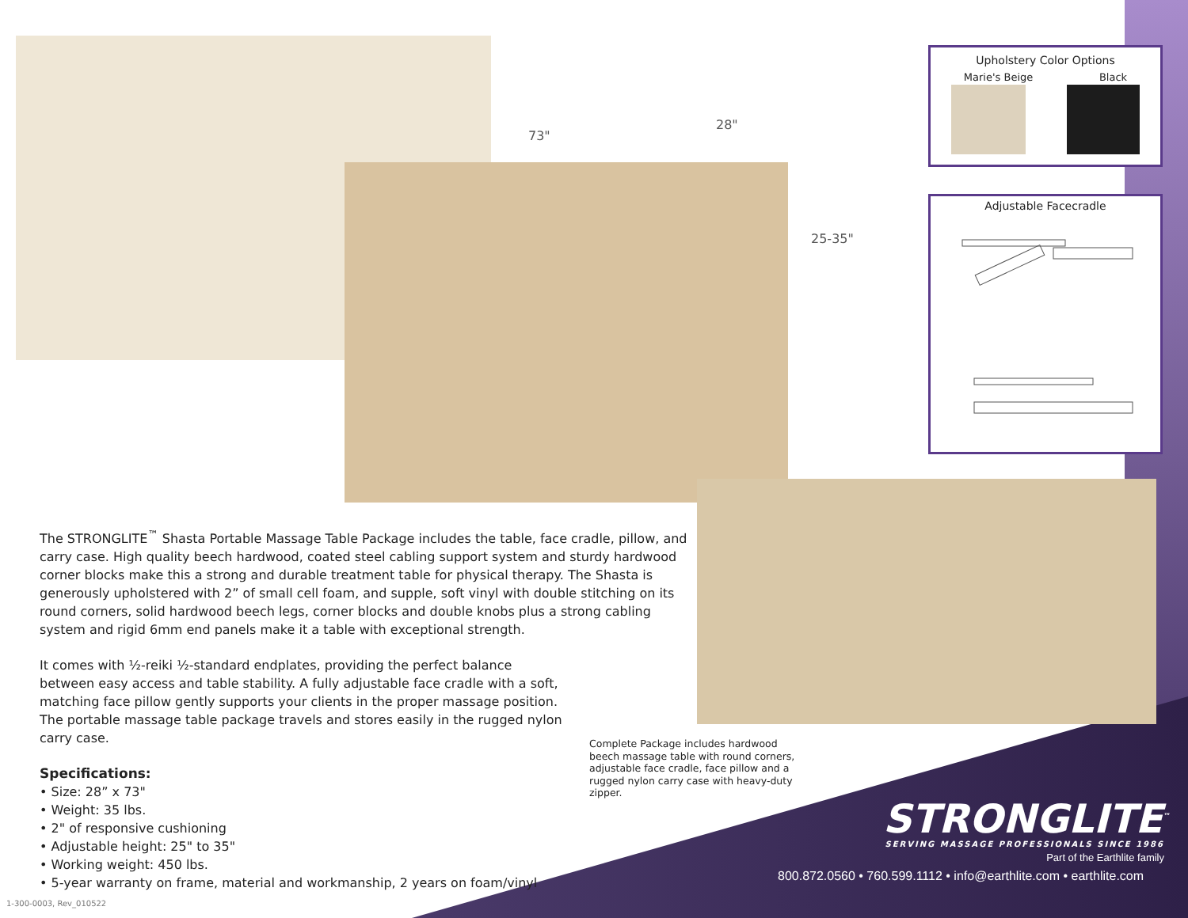73"
28"
25-35"
Upholstery Color Options
Marie's Beige Black
Adjustable Facecradle
The STRONGLITE<sup>™</sup> Shasta Portable Massage Table Package includes the table, face cradle, pillow, and carry case. High quality beech hardwood, coated steel cabling support system and sturdy hardwood corner blocks make this a strong and durable treatment table for physical therapy. The Shasta is generously upholstered with 2” of small cell foam, and supple, soft vinyl with double stitching on its round corners, solid hardwood beech legs, corner blocks and double knobs plus a strong cabling system and rigid 6mm end panels make it a table with exceptional strength.
It comes with ½-reiki ½-standard endplates, providing the perfect balance between easy access and table stability. A fully adjustable face cradle with a soft, matching face pillow gently supports your clients in the proper massage position. The portable massage table package travels and stores easily in the rugged nylon carry case.
Specifications:
• Size: 28” x 73"
• Weight: 35 lbs.
• 2" of responsive cushioning
• Adjustable height: 25" to 35"
• Working weight: 450 lbs.
• 5-year warranty on frame, material and workmanship, 2 years on foam/vinyl
Complete Package includes hardwood beech massage table with round corners, adjustable face cradle, face pillow and a rugged nylon carry case with heavy-duty zipper.
STRONGLITE<sup>™</sup>
SERVING MASSAGE PROFESSIONALS SINCE 1986
Part of the Earthlite family
800.872.0560 • 760.599.1112 • info@earthlite.com • earthlite.com
1-300-0003, Rev_010522